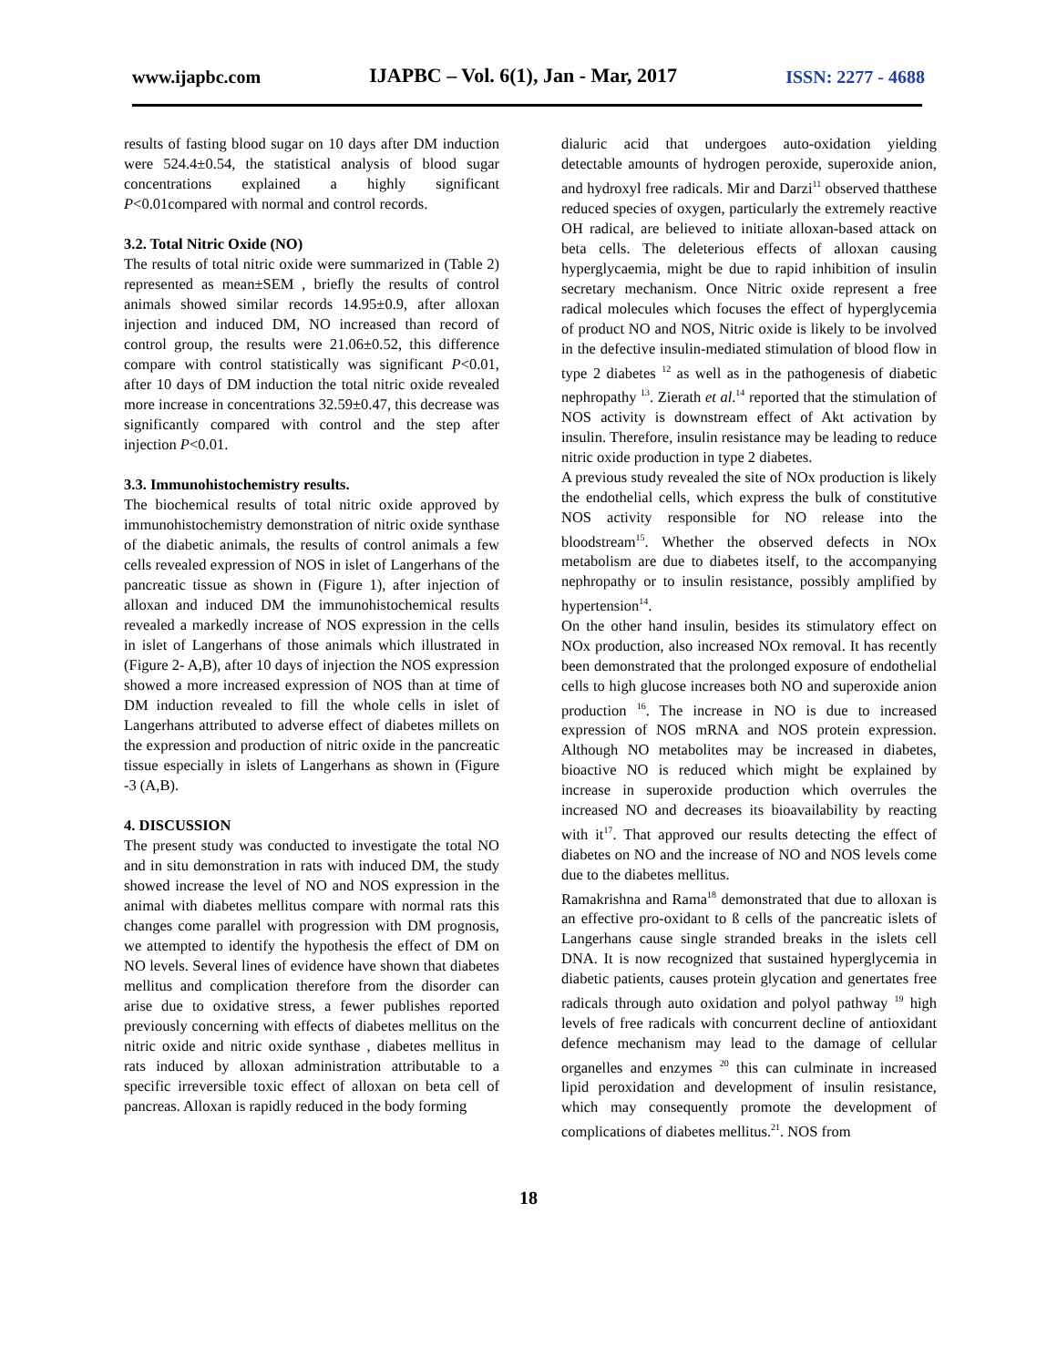www.ijapbc.com IJAPBC – Vol. 6(1), Jan - Mar, 2017 ISSN: 2277 - 4688
results of fasting blood sugar on 10 days after DM induction were 524.4±0.54, the statistical analysis of blood sugar concentrations explained a highly significant P<0.01compared with normal and control records.
3.2. Total Nitric Oxide (NO)
The results of total nitric oxide were summarized in (Table 2) represented as mean±SEM , briefly the results of control animals showed similar records 14.95±0.9, after alloxan injection and induced DM, NO increased than record of control group, the results were 21.06±0.52, this difference compare with control statistically was significant P<0.01, after 10 days of DM induction the total nitric oxide revealed more increase in concentrations 32.59±0.47, this decrease was significantly compared with control and the step after injection P<0.01.
3.3. Immunohistochemistry results.
The biochemical results of total nitric oxide approved by immunohistochemistry demonstration of nitric oxide synthase of the diabetic animals, the results of control animals a few cells revealed expression of NOS in islet of Langerhans of the pancreatic tissue as shown in (Figure 1), after injection of alloxan and induced DM the immunohistochemical results revealed a markedly increase of NOS expression in the cells in islet of Langerhans of those animals which illustrated in (Figure 2- A,B), after 10 days of injection the NOS expression showed a more increased expression of NOS than at time of DM induction revealed to fill the whole cells in islet of Langerhans attributed to adverse effect of diabetes millets on the expression and production of nitric oxide in the pancreatic tissue especially in islets of Langerhans as shown in (Figure -3 (A,B).
4. DISCUSSION
The present study was conducted to investigate the total NO and in situ demonstration in rats with induced DM, the study showed increase the level of NO and NOS expression in the animal with diabetes mellitus compare with normal rats this changes come parallel with progression with DM prognosis, we attempted to identify the hypothesis the effect of DM on NO levels. Several lines of evidence have shown that diabetes mellitus and complication therefore from the disorder can arise due to oxidative stress, a fewer publishes reported previously concerning with effects of diabetes mellitus on the nitric oxide and nitric oxide synthase , diabetes mellitus in rats induced by alloxan administration attributable to a specific irreversible toxic effect of alloxan on beta cell of pancreas. Alloxan is rapidly reduced in the body forming
dialuric acid that undergoes auto-oxidation yielding detectable amounts of hydrogen peroxide, superoxide anion, and hydroxyl free radicals. Mir and Darzi<sup>11</sup> observed thatthese reduced species of oxygen, particularly the extremely reactive OH radical, are believed to initiate alloxan-based attack on beta cells. The deleterious effects of alloxan causing hyperglycaemia, might be due to rapid inhibition of insulin secretary mechanism. Once Nitric oxide represent a free radical molecules which focuses the effect of hyperglycemia of product NO and NOS, Nitric oxide is likely to be involved in the defective insulin-mediated stimulation of blood flow in type 2 diabetes <sup>12</sup> as well as in the pathogenesis of diabetic nephropathy <sup>13</sup>. Zierath et al.<sup>14</sup> reported that the stimulation of NOS activity is downstream effect of Akt activation by insulin. Therefore, insulin resistance may be leading to reduce nitric oxide production in type 2 diabetes.
A previous study revealed the site of NOx production is likely the endothelial cells, which express the bulk of constitutive NOS activity responsible for NO release into the bloodstream<sup>15</sup>. Whether the observed defects in NOx metabolism are due to diabetes itself, to the accompanying nephropathy or to insulin resistance, possibly amplified by hypertension<sup>14</sup>.
On the other hand insulin, besides its stimulatory effect on NOx production, also increased NOx removal. It has recently been demonstrated that the prolonged exposure of endothelial cells to high glucose increases both NO and superoxide anion production <sup>16</sup>. The increase in NO is due to increased expression of NOS mRNA and NOS protein expression. Although NO metabolites may be increased in diabetes, bioactive NO is reduced which might be explained by increase in superoxide production which overrules the increased NO and decreases its bioavailability by reacting with it<sup>17</sup>. That approved our results detecting the effect of diabetes on NO and the increase of NO and NOS levels come due to the diabetes mellitus.
Ramakrishna and Rama<sup>18</sup> demonstrated that due to alloxan is an effective pro-oxidant to ß cells of the pancreatic islets of Langerhans cause single stranded breaks in the islets cell DNA. It is now recognized that sustained hyperglycemia in diabetic patients, causes protein glycation and genertates free radicals through auto oxidation and polyol pathway <sup>19</sup> high levels of free radicals with concurrent decline of antioxidant defence mechanism may lead to the damage of cellular organelles and enzymes <sup>20</sup> this can culminate in increased lipid peroxidation and development of insulin resistance, which may consequently promote the development of complications of diabetes mellitus.<sup>21</sup>. NOS from
18